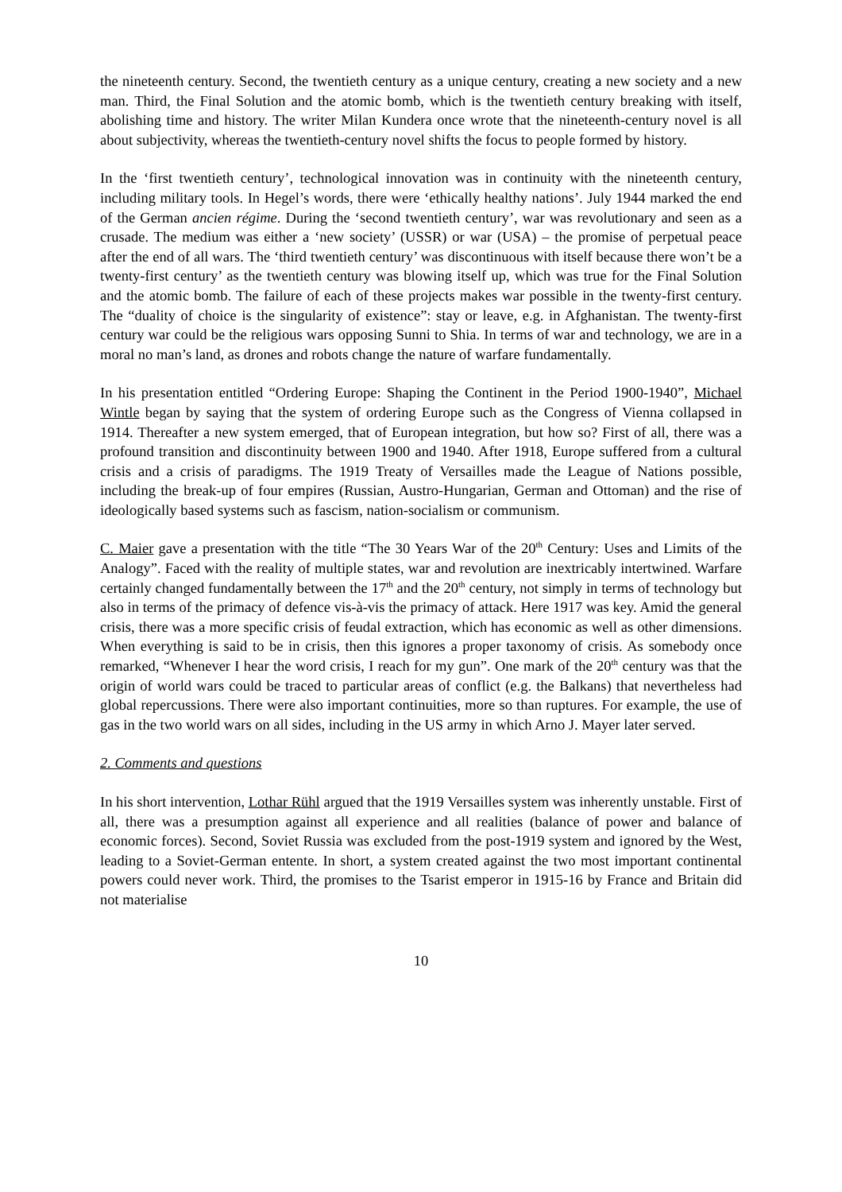the nineteenth century. Second, the twentieth century as a unique century, creating a new society and a new man. Third, the Final Solution and the atomic bomb, which is the twentieth century breaking with itself, abolishing time and history. The writer Milan Kundera once wrote that the nineteenth-century novel is all about subjectivity, whereas the twentieth-century novel shifts the focus to people formed by history.
In the ‘first twentieth century’, technological innovation was in continuity with the nineteenth century, including military tools. In Hegel’s words, there were ‘ethically healthy nations’. July 1944 marked the end of the German ancien régime. During the ‘second twentieth century’, war was revolutionary and seen as a crusade. The medium was either a ‘new society’ (USSR) or war (USA) – the promise of perpetual peace after the end of all wars. The ‘third twentieth century’ was discontinuous with itself because there won’t be a twenty-first century’ as the twentieth century was blowing itself up, which was true for the Final Solution and the atomic bomb. The failure of each of these projects makes war possible in the twenty-first century. The “duality of choice is the singularity of existence”: stay or leave, e.g. in Afghanistan. The twenty-first century war could be the religious wars opposing Sunni to Shia. In terms of war and technology, we are in a moral no man’s land, as drones and robots change the nature of warfare fundamentally.
In his presentation entitled “Ordering Europe: Shaping the Continent in the Period 1900-1940”, Michael Wintle began by saying that the system of ordering Europe such as the Congress of Vienna collapsed in 1914. Thereafter a new system emerged, that of European integration, but how so? First of all, there was a profound transition and discontinuity between 1900 and 1940. After 1918, Europe suffered from a cultural crisis and a crisis of paradigms. The 1919 Treaty of Versailles made the League of Nations possible, including the break-up of four empires (Russian, Austro-Hungarian, German and Ottoman) and the rise of ideologically based systems such as fascism, nation-socialism or communism.
C. Maier gave a presentation with the title “The 30 Years War of the 20<sup>th</sup> Century: Uses and Limits of the Analogy”. Faced with the reality of multiple states, war and revolution are inextricably intertwined. Warfare certainly changed fundamentally between the 17<sup>th</sup> and the 20<sup>th</sup> century, not simply in terms of technology but also in terms of the primacy of defence vis-à-vis the primacy of attack. Here 1917 was key. Amid the general crisis, there was a more specific crisis of feudal extraction, which has economic as well as other dimensions. When everything is said to be in crisis, then this ignores a proper taxonomy of crisis. As somebody once remarked, “Whenever I hear the word crisis, I reach for my gun”. One mark of the 20<sup>th</sup> century was that the origin of world wars could be traced to particular areas of conflict (e.g. the Balkans) that nevertheless had global repercussions. There were also important continuities, more so than ruptures. For example, the use of gas in the two world wars on all sides, including in the US army in which Arno J. Mayer later served.
2. Comments and questions
In his short intervention, Lothar Rühl argued that the 1919 Versailles system was inherently unstable. First of all, there was a presumption against all experience and all realities (balance of power and balance of economic forces). Second, Soviet Russia was excluded from the post-1919 system and ignored by the West, leading to a Soviet-German entente. In short, a system created against the two most important continental powers could never work. Third, the promises to the Tsarist emperor in 1915-16 by France and Britain did not materialise
10